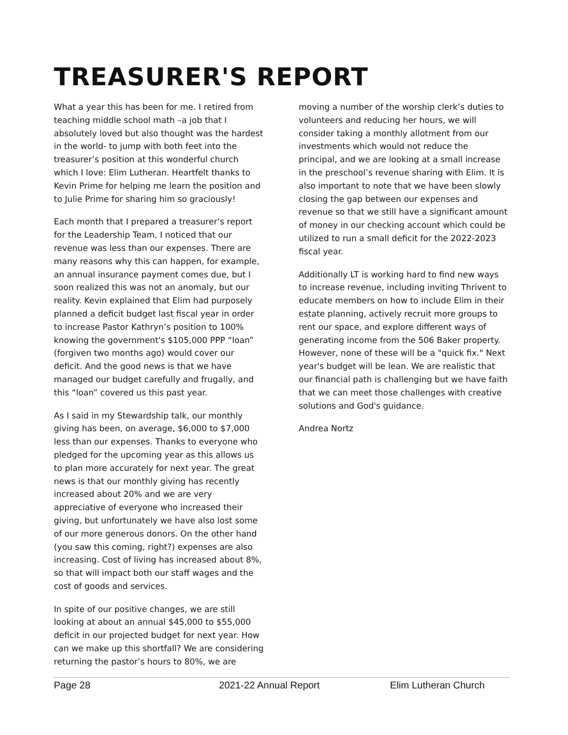TREASURER'S REPORT
What a year this has been for me. I retired from teaching middle school math –a job that I absolutely loved but also thought was the hardest in the world- to jump with both feet into the treasurer’s position at this wonderful church which I love: Elim Lutheran. Heartfelt thanks to Kevin Prime for helping me learn the position and to Julie Prime for sharing him so graciously!
Each month that I prepared a treasurer’s report for the Leadership Team, I noticed that our revenue was less than our expenses. There are many reasons why this can happen, for example, an annual insurance payment comes due, but I soon realized this was not an anomaly, but our reality. Kevin explained that Elim had purposely planned a deficit budget last fiscal year in order to increase Pastor Kathryn’s position to 100% knowing the government's $105,000 PPP “loan” (forgiven two months ago) would cover our deficit. And the good news is that we have managed our budget carefully and frugally, and this “loan” covered us this past year.
As I said in my Stewardship talk, our monthly giving has been, on average, $6,000 to $7,000 less than our expenses. Thanks to everyone who pledged for the upcoming year as this allows us to plan more accurately for next year. The great news is that our monthly giving has recently increased about 20% and we are very appreciative of everyone who increased their giving, but unfortunately we have also lost some of our more generous donors. On the other hand (you saw this coming, right?) expenses are also increasing. Cost of living has increased about 8%, so that will impact both our staff wages and the cost of goods and services.
In spite of our positive changes, we are still looking at about an annual $45,000 to $55,000 deficit in our projected budget for next year. How can we make up this shortfall? We are considering returning the pastor’s hours to 80%, we are
moving a number of the worship clerk’s duties to volunteers and reducing her hours, we will consider taking a monthly allotment from our investments which would not reduce the principal, and we are looking at a small increase in the preschool’s revenue sharing with Elim. It is also important to note that we have been slowly closing the gap between our expenses and revenue so that we still have a significant amount of money in our checking account which could be utilized to run a small deficit for the 2022-2023 fiscal year.
Additionally LT is working hard to find new ways to increase revenue, including inviting Thrivent to educate members on how to include Elim in their estate planning, actively recruit more groups to rent our space, and explore different ways of generating income from the 506 Baker property. However, none of these will be a "quick fix." Next year's budget will be lean. We are realistic that our financial path is challenging but we have faith that we can meet those challenges with creative solutions and God's guidance.
Andrea Nortz
Page 28 2021-22 Annual Report Elim Lutheran Church